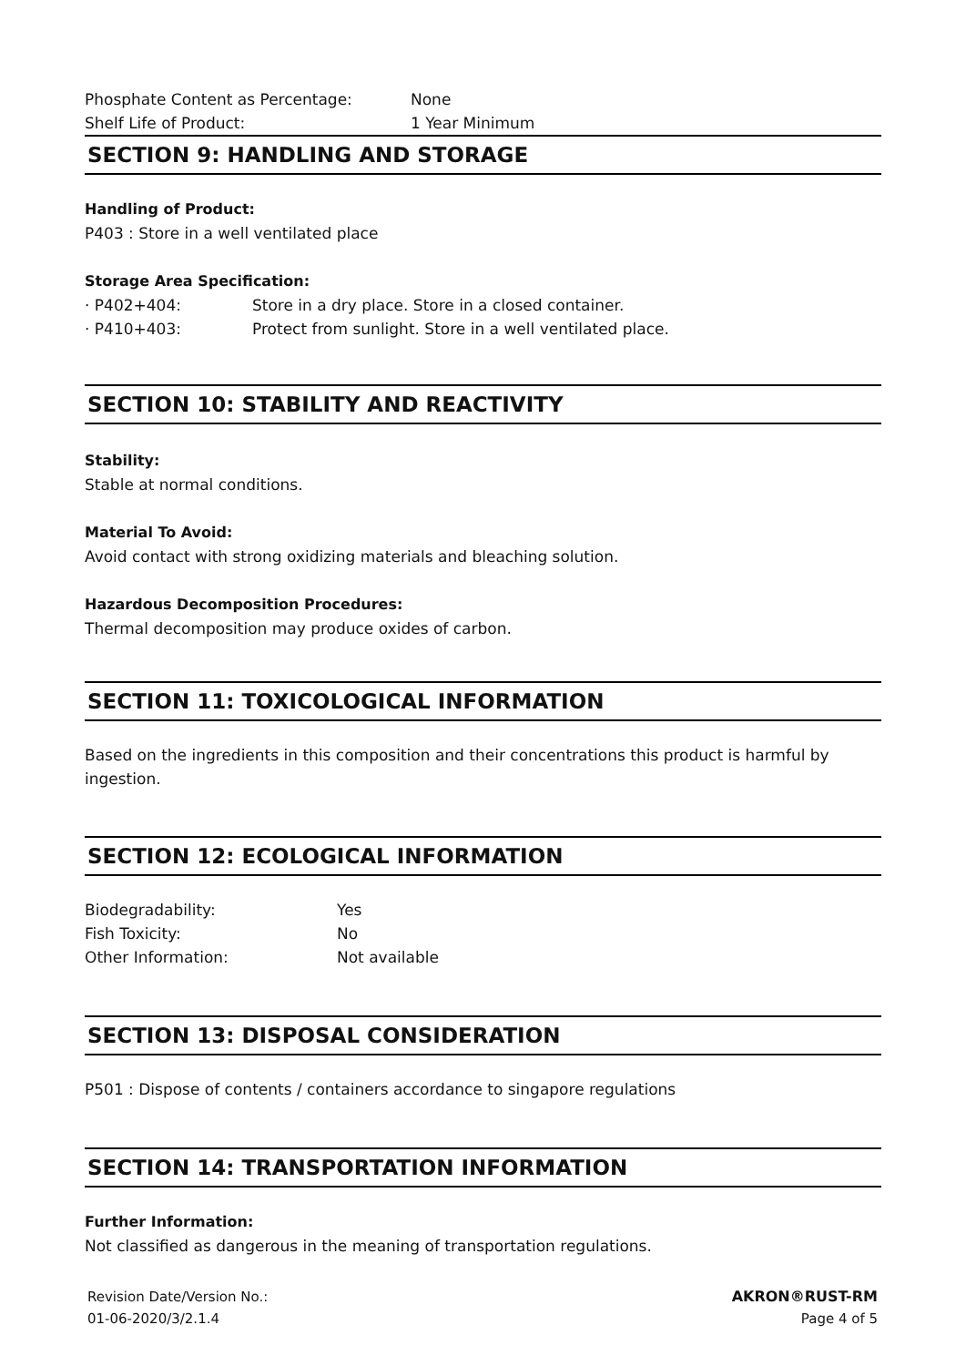Phosphate Content as Percentage: None
Shelf Life of Product: 1 Year Minimum
SECTION 9: HANDLING AND STORAGE
Handling of Product:
P403 : Store in a well ventilated place
Storage Area Specification:
· P402+404: Store in a dry place. Store in a closed container.
· P410+403: Protect from sunlight. Store in a well ventilated place.
SECTION 10: STABILITY AND REACTIVITY
Stability:
Stable at normal conditions.
Material To Avoid:
Avoid contact with strong oxidizing materials and bleaching solution.
Hazardous Decomposition Procedures:
Thermal decomposition may produce oxides of carbon.
SECTION 11: TOXICOLOGICAL INFORMATION
Based on the ingredients in this composition and their concentrations this product is harmful by ingestion.
SECTION 12: ECOLOGICAL INFORMATION
Biodegradability: Yes
Fish Toxicity: No
Other Information: Not available
SECTION 13: DISPOSAL CONSIDERATION
P501 : Dispose of contents / containers accordance to singapore regulations
SECTION 14: TRANSPORTATION INFORMATION
Further Information:
Not classified as dangerous in the meaning of transportation regulations.
Revision Date/Version No.:
01-06-2020/3/2.1.4
AKRON®RUST-RM
Page 4 of 5